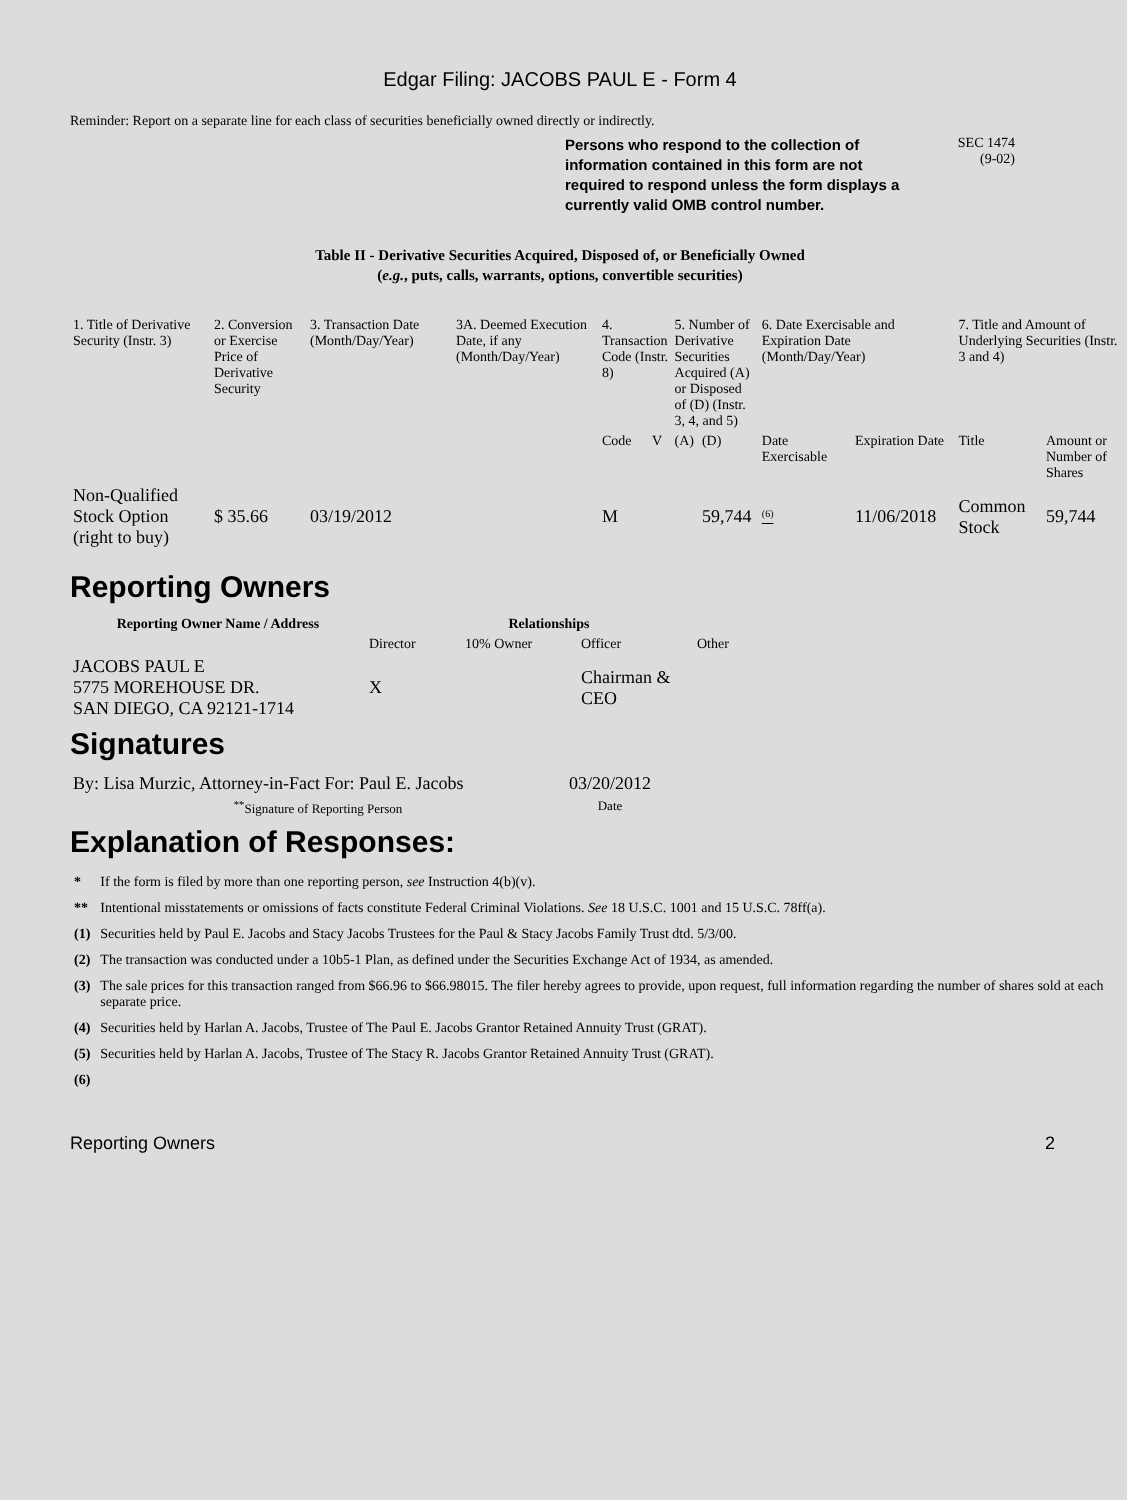Edgar Filing: JACOBS PAUL E - Form 4
Reminder: Report on a separate line for each class of securities beneficially owned directly or indirectly.
Persons who respond to the collection of information contained in this form are not required to respond unless the form displays a currently valid OMB control number. SEC 1474
(9-02)
Table II - Derivative Securities Acquired, Disposed of, or Beneficially Owned
(e.g., puts, calls, warrants, options, convertible securities)
| 1. Title of Derivative Security (Instr. 3) | 2. Conversion or Exercise Price of Derivative Security | 3. Transaction Date (Month/Day/Year) | 3A. Deemed Execution Date, if any (Month/Day/Year) | 4. Transaction Code (Instr. 8) | | 5. Number of Derivative Securities Acquired (A) or Disposed of (D) (Instr. 3, 4, and 5) | | 6. Date Exercisable and Expiration Date (Month/Day/Year) | | 7. Title and Amount of Underlying Securities (Instr. 3 and 4) | |
| --- | --- | --- | --- | --- | --- | --- | --- | --- | --- | --- | --- |
| | | | | Code | V | (A) | (D) | Date Exercisable | Expiration Date | Title | Amount or Number of Shares |
| Non-Qualified Stock Option (right to buy) | $ 35.66 | 03/19/2012 | | M | | | 59,744 | <sup>(6)</sup> | 11/06/2018 | Common Stock | 59,744 |
Reporting Owners
| Reporting Owner Name / Address | Relationships | | | |
| --- | --- | --- | --- | --- |
| | Director | 10% Owner | Officer | Other |
| JACOBS PAUL E 5775 MOREHOUSE DR. SAN DIEGO, CA 92121-1714 | X | | Chairman & CEO | |
Signatures
| By: Lisa Murzic, Attorney-in-Fact For: Paul E. Jacobs | 03/20/2012 |
| <sup>**</sup> Signature of Reporting Person | Date |
Explanation of Responses:
| * | If the form is filed by more than one reporting person, see Instruction 4(b)(v). |
| ** | Intentional misstatements or omissions of facts constitute Federal Criminal Violations. See 18 U.S.C. 1001 and 15 U.S.C. 78ff(a). |
| (1) | Securities held by Paul E. Jacobs and Stacy Jacobs Trustees for the Paul & Stacy Jacobs Family Trust dtd. 5/3/00. |
| (2) | The transaction was conducted under a 10b5-1 Plan, as defined under the Securities Exchange Act of 1934, as amended. |
| (3) | The sale prices for this transaction ranged from $66.96 to $66.98015. The filer hereby agrees to provide, upon request, full information regarding the number of shares sold at each separate price. |
| (4) | Securities held by Harlan A. Jacobs, Trustee of The Paul E. Jacobs Grantor Retained Annuity Trust (GRAT). |
| (5) | Securities held by Harlan A. Jacobs, Trustee of The Stacy R. Jacobs Grantor Retained Annuity Trust (GRAT). |
| (6) | |
Reporting Owners 2